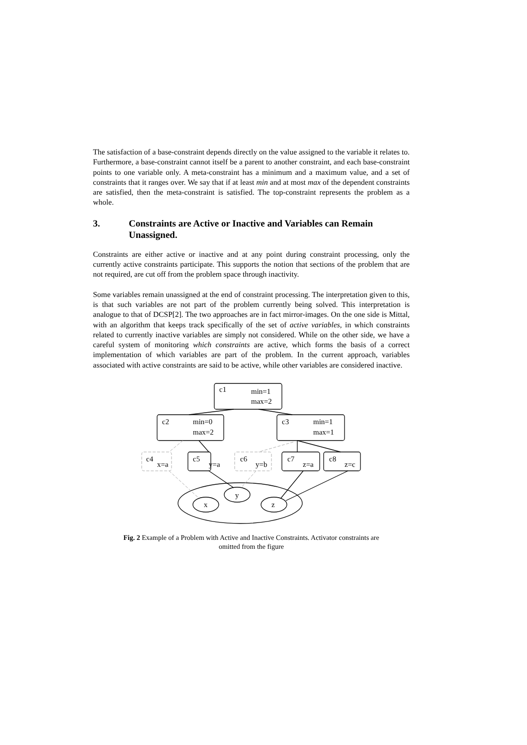The satisfaction of a base-constraint depends directly on the value assigned to the variable it relates to. Furthermore, a base-constraint cannot itself be a parent to another constraint, and each base-constraint points to one variable only. A meta-constraint has a minimum and a maximum value, and a set of constraints that it ranges over. We say that if at least min and at most max of the dependent constraints are satisfied, then the meta-constraint is satisfied. The top-constraint represents the problem as a whole.
3. Constraints are Active or Inactive and Variables can Remain Unassigned.
Constraints are either active or inactive and at any point during constraint processing, only the currently active constraints participate. This supports the notion that sections of the problem that are not required, are cut off from the problem space through inactivity.
Some variables remain unassigned at the end of constraint processing. The interpretation given to this, is that such variables are not part of the problem currently being solved. This interpretation is analogue to that of DCSP[2]. The two approaches are in fact mirror-images. On the one side is Mittal, with an algorithm that keeps track specifically of the set of active variables, in which constraints related to currently inactive variables are simply not considered. While on the other side, we have a careful system of monitoring which constraints are active, which forms the basis of a correct implementation of which variables are part of the problem. In the current approach, variables associated with active constraints are said to be active, while other variables are considered inactive.
c1
min=1
max=2
c2
min=0
max=2
c3
min=1
max=1
c4
x=a
c5
y=a
c6
y=b
c7
z=a
c8
z=c
x
y
z
Fig. 2 Example of a Problem with Active and Inactive Constraints. Activator constraints are
omitted from the figure